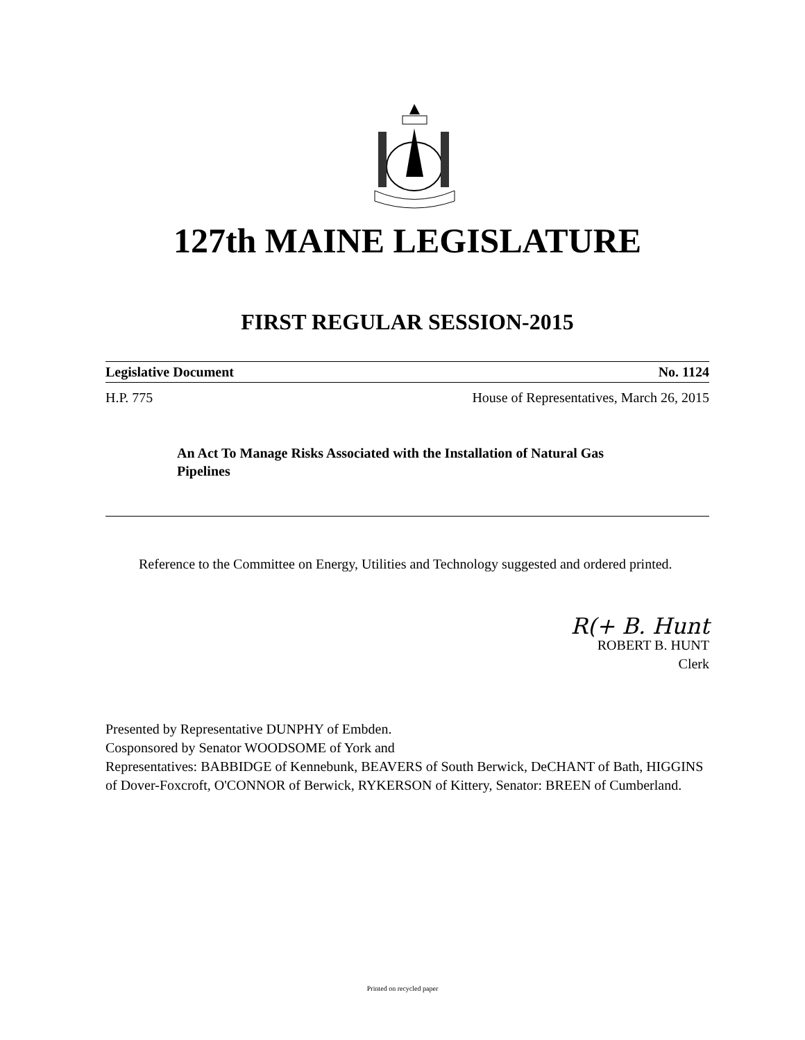127th MAINE LEGISLATURE
FIRST REGULAR SESSION-2015
Legislative Document No. 1124
H.P. 775 House of Representatives, March 26, 2015
An Act To Manage Risks Associated with the Installation of Natural Gas Pipelines
Reference to the Committee on Energy, Utilities and Technology suggested and ordered printed.
R(+ B. Hunt
ROBERT B. HUNT
Clerk
Presented by Representative DUNPHY of Embden.
Cosponsored by Senator WOODSOME of York and
Representatives: BABBIDGE of Kennebunk, BEAVERS of South Berwick, DeCHANT of Bath, HIGGINS of Dover-Foxcroft, O'CONNOR of Berwick, RYKERSON of Kittery, Senator: BREEN of Cumberland.
Printed on recycled paper